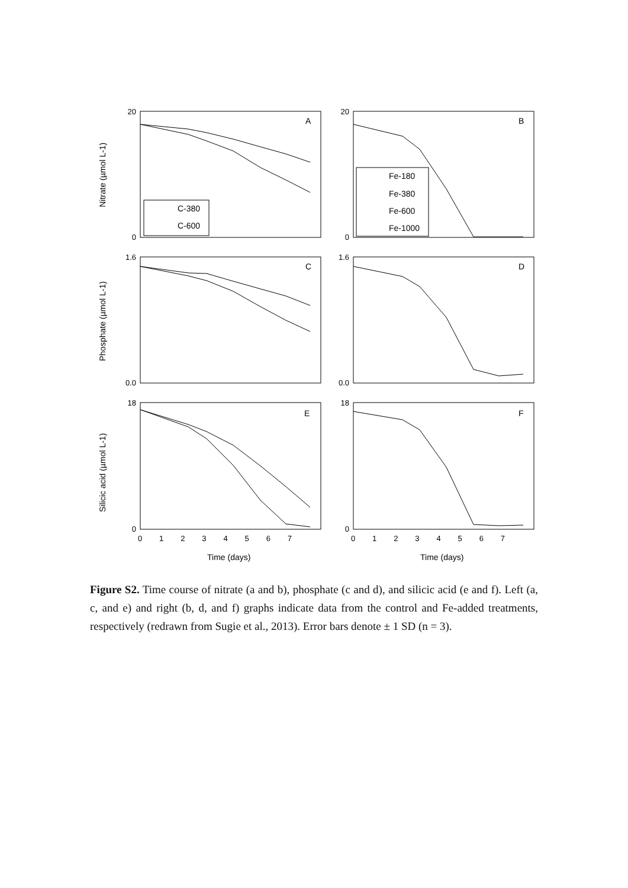A
B
C
D
E
F
C-380
C-600
Fe-180
Fe-380
Fe-600
Fe-1000
Time (days)
Time (days)
Nitrate (µmol L-1)
Phosphate (µmol L-1)
Silicic acid (µmol L-1)
20
0
20
0
1.6
0.0
1.6
0.0
18
0
18
0
0 1 2 3 4 5 6 7
0 1 2 3 4 5 6 7
Figure S2. Time course of nitrate (a and b), phosphate (c and d), and silicic acid (e and f). Left (a, c, and e) and right (b, d, and f) graphs indicate data from the control and Fe-added treatments, respectively (redrawn from Sugie et al., 2013). Error bars denote ± 1 SD (n = 3).